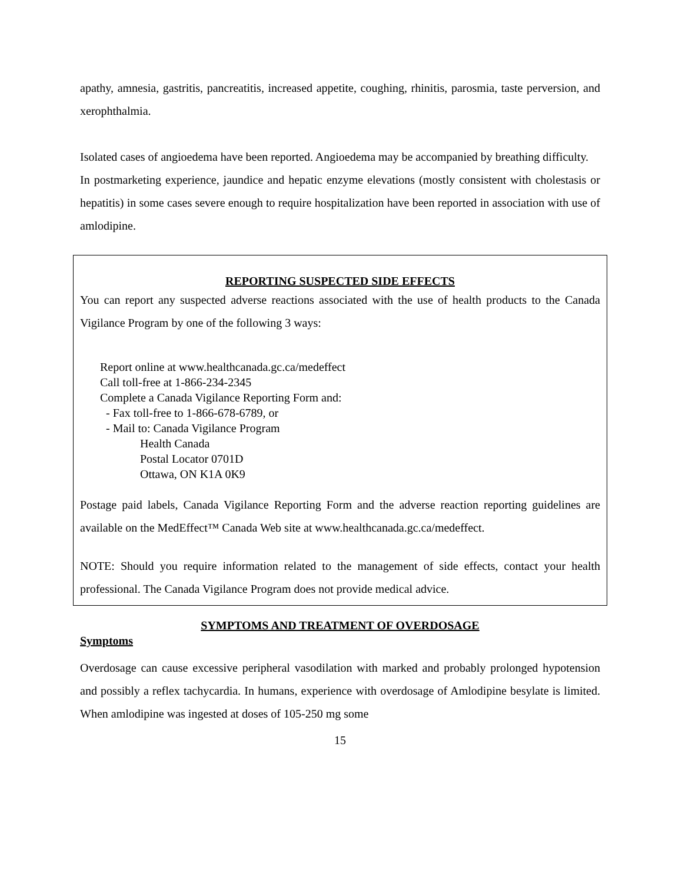apathy, amnesia, gastritis, pancreatitis, increased appetite, coughing, rhinitis, parosmia, taste perversion, and xerophthalmia.
Isolated cases of angioedema have been reported. Angioedema may be accompanied by breathing difficulty.
In postmarketing experience, jaundice and hepatic enzyme elevations (mostly consistent with cholestasis or hepatitis) in some cases severe enough to require hospitalization have been reported in association with use of amlodipine.
REPORTING SUSPECTED SIDE EFFECTS
You can report any suspected adverse reactions associated with the use of health products to the Canada Vigilance Program by one of the following 3 ways:
Report online at www.healthcanada.gc.ca/medeffect
Call toll-free at 1-866-234-2345
Complete a Canada Vigilance Reporting Form and:
- Fax toll-free to 1-866-678-6789, or
- Mail to: Canada Vigilance Program
Health Canada
Postal Locator 0701D
Ottawa, ON K1A 0K9
Postage paid labels, Canada Vigilance Reporting Form and the adverse reaction reporting guidelines are available on the MedEffect™ Canada Web site at www.healthcanada.gc.ca/medeffect.
NOTE: Should you require information related to the management of side effects, contact your health professional. The Canada Vigilance Program does not provide medical advice.
SYMPTOMS AND TREATMENT OF OVERDOSAGE
Symptoms
Overdosage can cause excessive peripheral vasodilation with marked and probably prolonged hypotension and possibly a reflex tachycardia. In humans, experience with overdosage of Amlodipine besylate is limited. When amlodipine was ingested at doses of 105-250 mg some
15